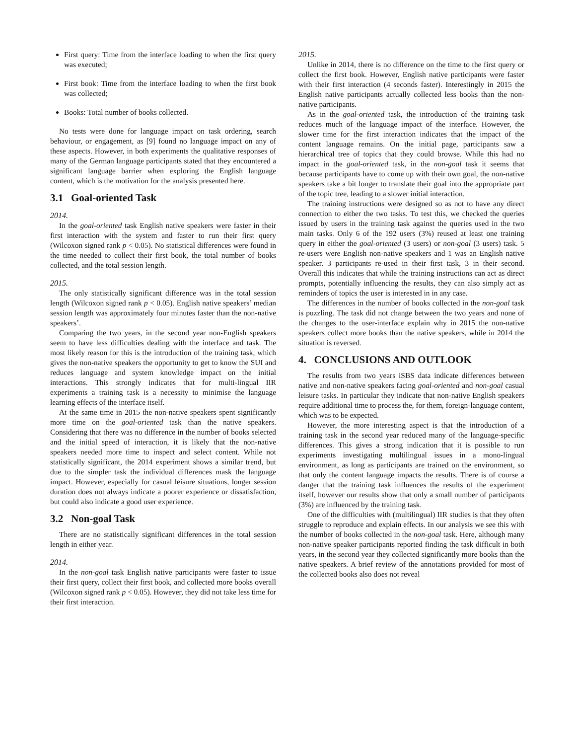First query: Time from the interface loading to when the first query was executed;
First book: Time from the interface loading to when the first book was collected;
Books: Total number of books collected.
No tests were done for language impact on task ordering, search behaviour, or engagement, as [9] found no language impact on any of these aspects. However, in both experiments the qualitative responses of many of the German language participants stated that they encountered a significant language barrier when exploring the English language content, which is the motivation for the analysis presented here.
3.1 Goal-oriented Task
2014.
In the goal-oriented task English native speakers were faster in their first interaction with the system and faster to run their first query (Wilcoxon signed rank p < 0.05). No statistical differences were found in the time needed to collect their first book, the total number of books collected, and the total session length.
2015.
The only statistically significant difference was in the total session length (Wilcoxon signed rank p < 0.05). English native speakers’ median session length was approximately four minutes faster than the non-native speakers’.
Comparing the two years, in the second year non-English speakers seem to have less difficulties dealing with the interface and task. The most likely reason for this is the introduction of the training task, which gives the non-native speakers the opportunity to get to know the SUI and reduces language and system knowledge impact on the initial interactions. This strongly indicates that for multi-lingual IIR experiments a training task is a necessity to minimise the language learning effects of the interface itself.
At the same time in 2015 the non-native speakers spent significantly more time on the goal-oriented task than the native speakers. Considering that there was no difference in the number of books selected and the initial speed of interaction, it is likely that the non-native speakers needed more time to inspect and select content. While not statistically significant, the 2014 experiment shows a similar trend, but due to the simpler task the individual differences mask the language impact. However, especially for casual leisure situations, longer session duration does not always indicate a poorer experience or dissatisfaction, but could also indicate a good user experience.
3.2 Non-goal Task
There are no statistically significant differences in the total session length in either year.
2014.
In the non-goal task English native participants were faster to issue their first query, collect their first book, and collected more books overall (Wilcoxon signed rank p < 0.05). However, they did not take less time for their first interaction.
2015.
Unlike in 2014, there is no difference on the time to the first query or collect the first book. However, English native participants were faster with their first interaction (4 seconds faster). Interestingly in 2015 the English native participants actually collected less books than the non-native participants.
As in the goal-oriented task, the introduction of the training task reduces much of the language impact of the interface. However, the slower time for the first interaction indicates that the impact of the content language remains. On the initial page, participants saw a hierarchical tree of topics that they could browse. While this had no impact in the goal-oriented task, in the non-goal task it seems that because participants have to come up with their own goal, the non-native speakers take a bit longer to translate their goal into the appropriate part of the topic tree, leading to a slower initial interaction.
The training instructions were designed so as not to have any direct connection to either the two tasks. To test this, we checked the queries issued by users in the training task against the queries used in the two main tasks. Only 6 of the 192 users (3%) reused at least one training query in either the goal-oriented (3 users) or non-goal (3 users) task. 5 re-users were English non-native speakers and 1 was an English native speaker. 3 participants re-used in their first task, 3 in their second. Overall this indicates that while the training instructions can act as direct prompts, potentially influencing the results, they can also simply act as reminders of topics the user is interested in in any case.
The differences in the number of books collected in the non-goal task is puzzling. The task did not change between the two years and none of the changes to the user-interface explain why in 2015 the non-native speakers collect more books than the native speakers, while in 2014 the situation is reversed.
4. CONCLUSIONS AND OUTLOOK
The results from two years iSBS data indicate differences between native and non-native speakers facing goal-oriented and non-goal casual leisure tasks. In particular they indicate that non-native English speakers require additional time to process the, for them, foreign-language content, which was to be expected.
However, the more interesting aspect is that the introduction of a training task in the second year reduced many of the language-specific differences. This gives a strong indication that it is possible to run experiments investigating multilingual issues in a mono-lingual environment, as long as participants are trained on the environment, so that only the content language impacts the results. There is of course a danger that the training task influences the results of the experiment itself, however our results show that only a small number of participants (3%) are influenced by the training task.
One of the difficulties with (multilingual) IIR studies is that they often struggle to reproduce and explain effects. In our analysis we see this with the number of books collected in the non-goal task. Here, although many non-native speaker participants reported finding the task difficult in both years, in the second year they collected significantly more books than the native speakers. A brief review of the annotations provided for most of the collected books also does not reveal